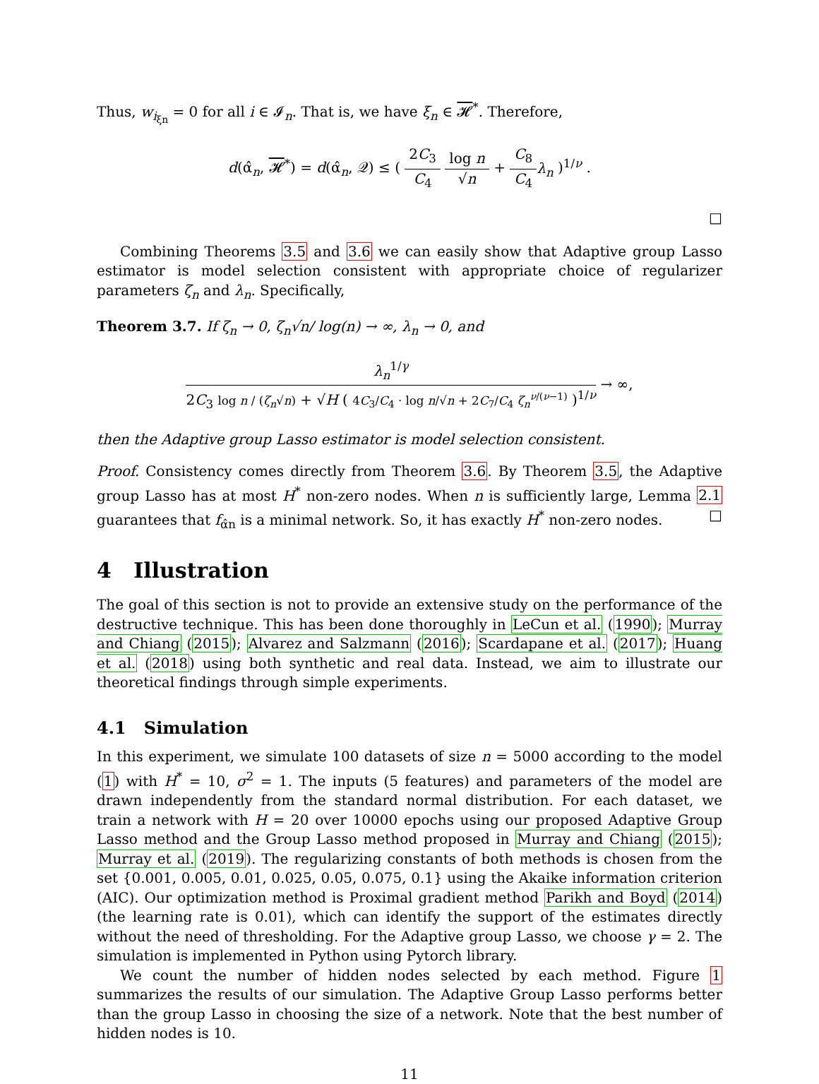Thus, w<sub>i<sub>ξn</sub></sub> = 0 for all i ∈ 𝓘<sub>n</sub>. That is, we have ξ<sub>n</sub> ∈ 𝓗<sup>*</sup>. Therefore,
d(α̂<sub>n</sub>, 𝓗<sup>*</sup>) = d(α̂<sub>n</sub>, 𝒬) ≤ ( 2C<sub>3</sub> C<sub>4</sub> log n √n + C<sub>8</sub> C<sub>4</sub> λ<sub>n</sub> )<sup>1/ν</sup> .
□
Combining Theorems 3.5 and 3.6 we can easily show that Adaptive group Lasso estimator is model selection consistent with appropriate choice of regularizer parameters ζ<sub>n</sub> and λ<sub>n</sub>. Specifically,
Theorem 3.7. If ζ<sub>n</sub> → 0, ζ<sub>n</sub>√n/ log(n) → ∞, λ<sub>n</sub> → 0, and
λ<sub>n</sub><sup>1/γ</sup> 2C<sub>3</sub> log n / (ζ<sub>n</sub>√n) + √H ( 4C<sub>3</sub>/C<sub>4</sub> · log n/√n + 2C<sub>7</sub>/C<sub>4</sub> ζ<sub>n</sub><sup>ν/(ν−1)</sup> )<sup>1/ν</sup> → ∞,
then the Adaptive group Lasso estimator is model selection consistent.
Proof. Consistency comes directly from Theorem 3.6. By Theorem 3.5, the Adaptive group Lasso has at most H<sup>*</sup> non-zero nodes. When n is sufficiently large, Lemma 2.1 guarantees that f<sub>α̂n</sub> is a minimal network. So, it has exactly H<sup>*</sup> non-zero nodes. □
4 Illustration
The goal of this section is not to provide an extensive study on the performance of the destructive technique. This has been done thoroughly in LeCun et al. (1990); Murray and Chiang (2015); Alvarez and Salzmann (2016); Scardapane et al. (2017); Huang et al. (2018) using both synthetic and real data. Instead, we aim to illustrate our theoretical findings through simple experiments.
4.1 Simulation
In this experiment, we simulate 100 datasets of size n = 5000 according to the model (1) with H<sup>*</sup> = 10, σ<sup>2</sup> = 1. The inputs (5 features) and parameters of the model are drawn independently from the standard normal distribution. For each dataset, we train a network with H = 20 over 10000 epochs using our proposed Adaptive Group Lasso method and the Group Lasso method proposed in Murray and Chiang (2015); Murray et al. (2019). The regularizing constants of both methods is chosen from the set {0.001, 0.005, 0.01, 0.025, 0.05, 0.075, 0.1} using the Akaike information criterion (AIC). Our optimization method is Proximal gradient method Parikh and Boyd (2014) (the learning rate is 0.01), which can identify the support of the estimates directly without the need of thresholding. For the Adaptive group Lasso, we choose γ = 2. The simulation is implemented in Python using Pytorch library.
We count the number of hidden nodes selected by each method. Figure 1 summarizes the results of our simulation. The Adaptive Group Lasso performs better than the group Lasso in choosing the size of a network. Note that the best number of hidden nodes is 10.
11